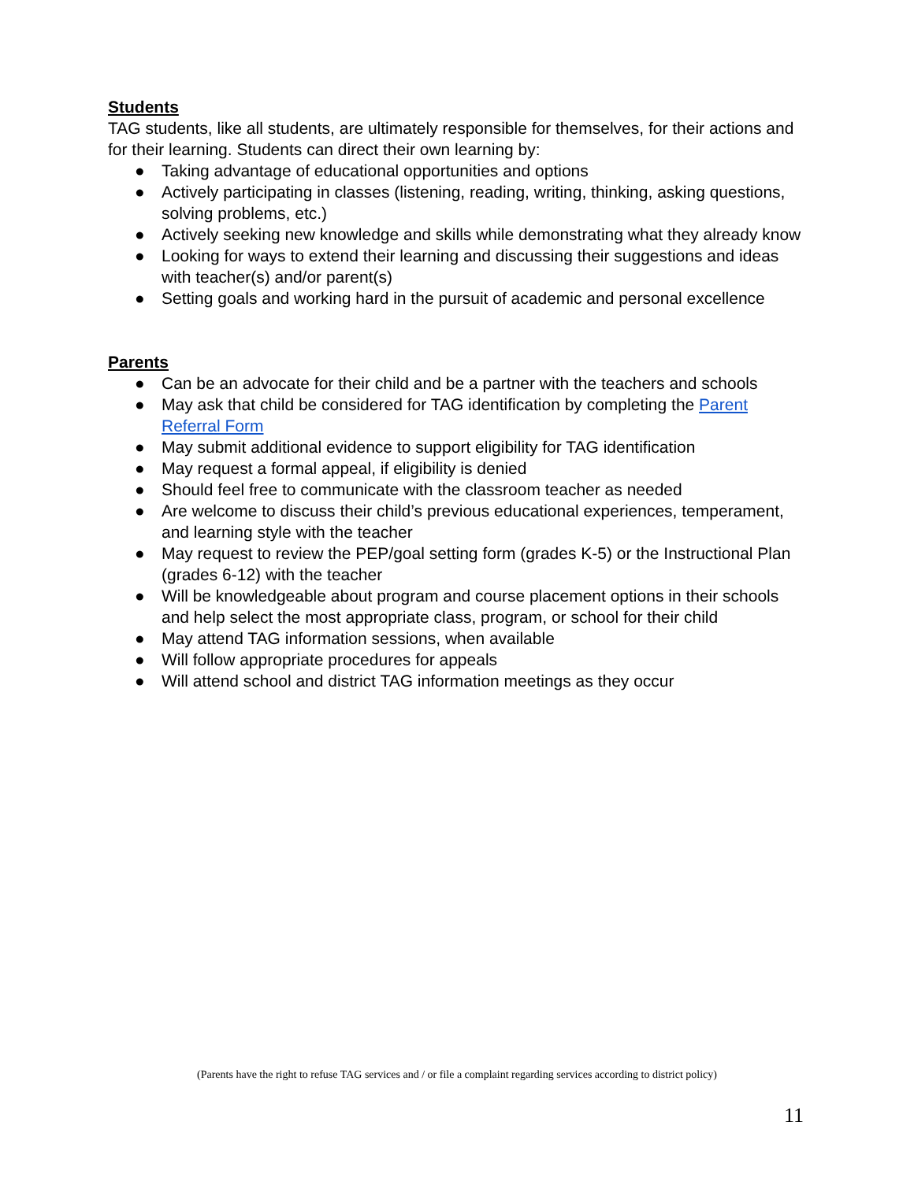Students
TAG students, like all students, are ultimately responsible for themselves, for their actions and for their learning. Students can direct their own learning by:
● Taking advantage of educational opportunities and options
● Actively participating in classes (listening, reading, writing, thinking, asking questions, solving problems, etc.)
● Actively seeking new knowledge and skills while demonstrating what they already know
● Looking for ways to extend their learning and discussing their suggestions and ideas with teacher(s) and/or parent(s)
● Setting goals and working hard in the pursuit of academic and personal excellence
Parents
● Can be an advocate for their child and be a partner with the teachers and schools
● May ask that child be considered for TAG identification by completing the Parent Referral Form
● May submit additional evidence to support eligibility for TAG identification
● May request a formal appeal, if eligibility is denied
● Should feel free to communicate with the classroom teacher as needed
● Are welcome to discuss their child’s previous educational experiences, temperament, and learning style with the teacher
● May request to review the PEP/goal setting form (grades K-5) or the Instructional Plan (grades 6-12) with the teacher
● Will be knowledgeable about program and course placement options in their schools and help select the most appropriate class, program, or school for their child
● May attend TAG information sessions, when available
● Will follow appropriate procedures for appeals
● Will attend school and district TAG information meetings as they occur
(Parents have the right to refuse TAG services and / or file a complaint regarding services according to district policy)
11